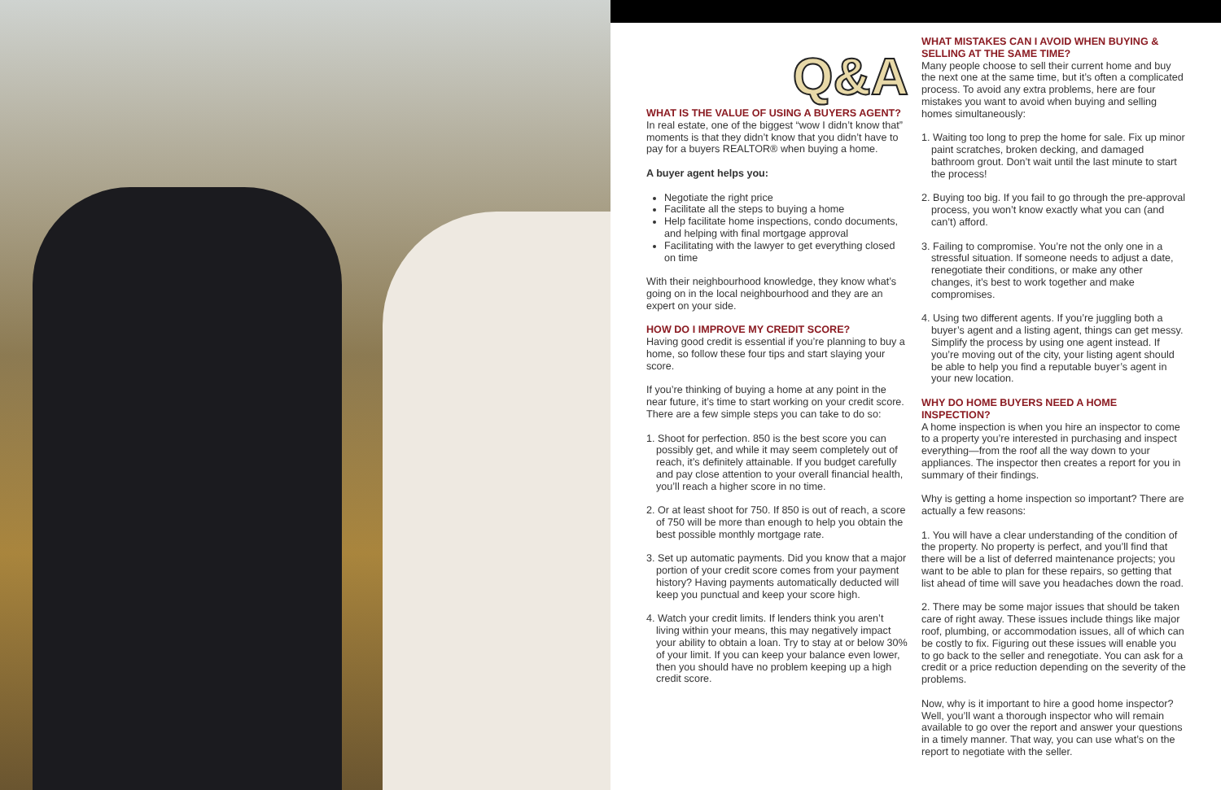Q&A
WHAT IS THE VALUE OF USING A BUYERS AGENT?
In real estate, one of the biggest “wow I didn’t know that” moments is that they didn’t know that you didn’t have to pay for a buyers REALTOR® when buying a home.
A buyer agent helps you:
Negotiate the right price
Facilitate all the steps to buying a home
Help facilitate home inspections, condo documents, and helping with final mortgage approval
Facilitating with the lawyer to get everything closed on time
With their neighbourhood knowledge, they know what’s going on in the local neighbourhood and they are an expert on your side.
HOW DO I IMPROVE MY CREDIT SCORE?
Having good credit is essential if you’re planning to buy a home, so follow these four tips and start slaying your score.
If you’re thinking of buying a home at any point in the near future, it’s time to start working on your credit score. There are a few simple steps you can take to do so:
1. Shoot for perfection. 850 is the best score you can possibly get, and while it may seem completely out of reach, it’s definitely attainable. If you budget carefully and pay close attention to your overall financial health, you’ll reach a higher score in no time.
2. Or at least shoot for 750. If 850 is out of reach, a score of 750 will be more than enough to help you obtain the best possible monthly mortgage rate.
3. Set up automatic payments. Did you know that a major portion of your credit score comes from your payment history? Having payments automatically deducted will keep you punctual and keep your score high.
4. Watch your credit limits. If lenders think you aren’t living within your means, this may negatively impact your ability to obtain a loan. Try to stay at or below 30% of your limit. If you can keep your balance even lower, then you should have no problem keeping up a high credit score.
WHAT MISTAKES CAN I AVOID WHEN BUYING & SELLING AT THE SAME TIME?
Many people choose to sell their current home and buy the next one at the same time, but it’s often a complicated process. To avoid any extra problems, here are four mistakes you want to avoid when buying and selling homes simultaneously:
1. Waiting too long to prep the home for sale. Fix up minor paint scratches, broken decking, and damaged bathroom grout. Don’t wait until the last minute to start the process!
2. Buying too big. If you fail to go through the pre-approval process, you won’t know exactly what you can (and can’t) afford.
3. Failing to compromise. You’re not the only one in a stressful situation. If someone needs to adjust a date, renegotiate their conditions, or make any other changes, it’s best to work together and make compromises.
4. Using two different agents. If you’re juggling both a buyer’s agent and a listing agent, things can get messy. Simplify the process by using one agent instead. If you’re moving out of the city, your listing agent should be able to help you find a reputable buyer’s agent in your new location.
WHY DO HOME BUYERS NEED A HOME INSPECTION?
A home inspection is when you hire an inspector to come to a property you’re interested in purchasing and inspect everything—from the roof all the way down to your appliances. The inspector then creates a report for you in summary of their findings.
Why is getting a home inspection so important? There are actually a few reasons:
1. You will have a clear understanding of the condition of the property. No property is perfect, and you’ll find that there will be a list of deferred maintenance projects; you want to be able to plan for these repairs, so getting that list ahead of time will save you headaches down the road.
2. There may be some major issues that should be taken care of right away. These issues include things like major roof, plumbing, or accommodation issues, all of which can be costly to fix. Figuring out these issues will enable you to go back to the seller and renegotiate. You can ask for a credit or a price reduction depending on the severity of the problems.
Now, why is it important to hire a good home inspector? Well, you’ll want a thorough inspector who will remain available to go over the report and answer your questions in a timely manner. That way, you can use what’s on the report to negotiate with the seller.